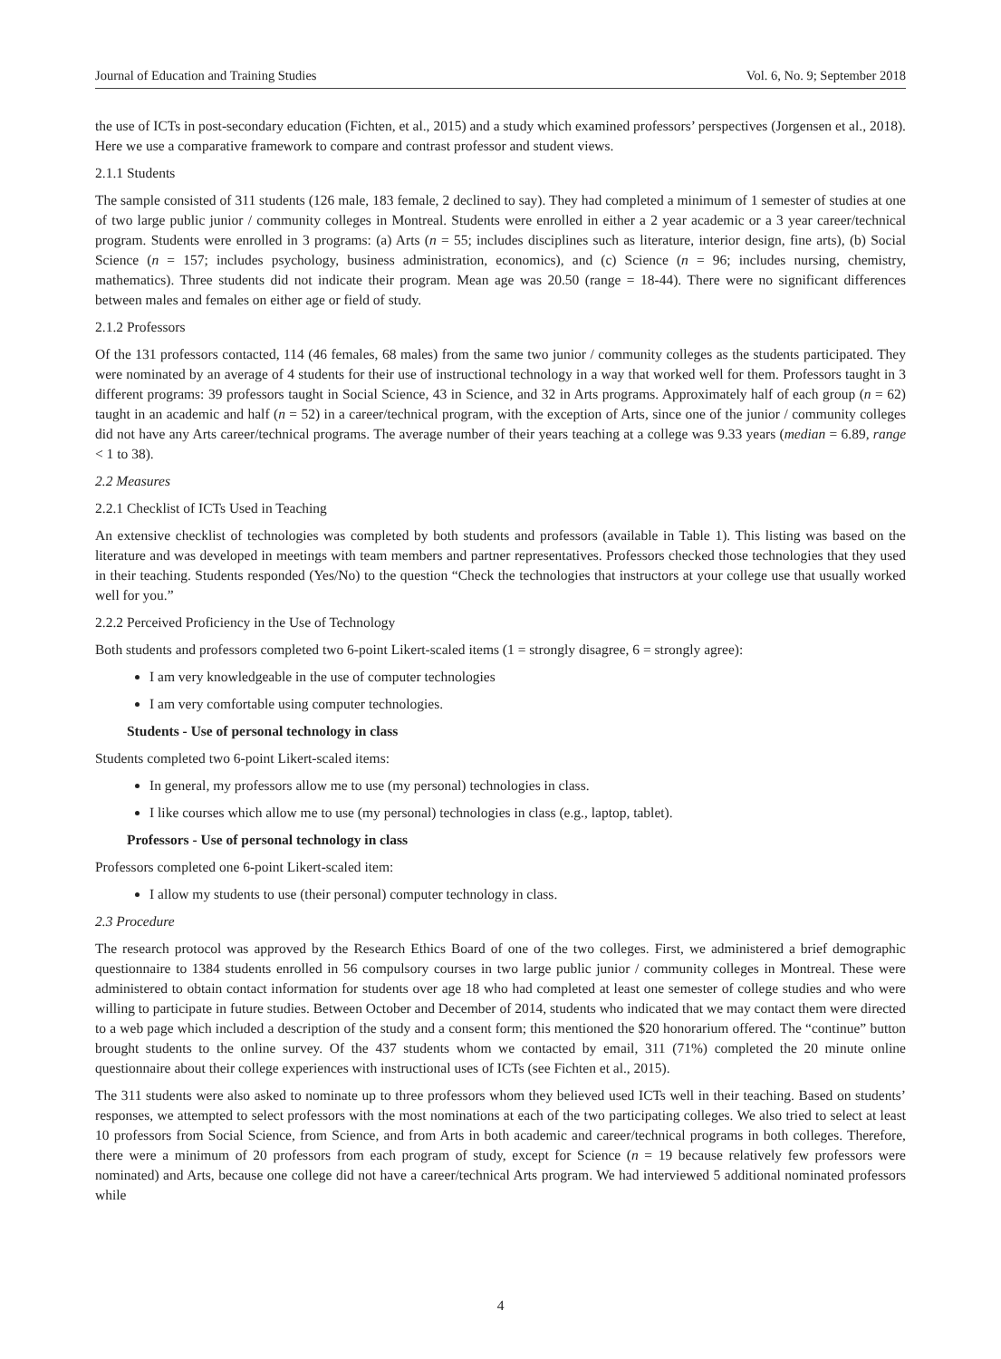Journal of Education and Training Studies Vol. 6, No. 9; September 2018
the use of ICTs in post-secondary education (Fichten, et al., 2015) and a study which examined professors’ perspectives (Jorgensen et al., 2018). Here we use a comparative framework to compare and contrast professor and student views.
2.1.1 Students
The sample consisted of 311 students (126 male, 183 female, 2 declined to say). They had completed a minimum of 1 semester of studies at one of two large public junior / community colleges in Montreal. Students were enrolled in either a 2 year academic or a 3 year career/technical program. Students were enrolled in 3 programs: (a) Arts (n = 55; includes disciplines such as literature, interior design, fine arts), (b) Social Science (n = 157; includes psychology, business administration, economics), and (c) Science (n = 96; includes nursing, chemistry, mathematics). Three students did not indicate their program. Mean age was 20.50 (range = 18-44). There were no significant differences between males and females on either age or field of study.
2.1.2 Professors
Of the 131 professors contacted, 114 (46 females, 68 males) from the same two junior / community colleges as the students participated. They were nominated by an average of 4 students for their use of instructional technology in a way that worked well for them. Professors taught in 3 different programs: 39 professors taught in Social Science, 43 in Science, and 32 in Arts programs. Approximately half of each group (n = 62) taught in an academic and half (n = 52) in a career/technical program, with the exception of Arts, since one of the junior / community colleges did not have any Arts career/technical programs. The average number of their years teaching at a college was 9.33 years (median = 6.89, range < 1 to 38).
2.2 Measures
2.2.1 Checklist of ICTs Used in Teaching
An extensive checklist of technologies was completed by both students and professors (available in Table 1). This listing was based on the literature and was developed in meetings with team members and partner representatives. Professors checked those technologies that they used in their teaching. Students responded (Yes/No) to the question “Check the technologies that instructors at your college use that usually worked well for you.”
2.2.2 Perceived Proficiency in the Use of Technology
Both students and professors completed two 6-point Likert-scaled items (1 = strongly disagree, 6 = strongly agree):
I am very knowledgeable in the use of computer technologies
I am very comfortable using computer technologies.
Students - Use of personal technology in class
Students completed two 6-point Likert-scaled items:
In general, my professors allow me to use (my personal) technologies in class.
I like courses which allow me to use (my personal) technologies in class (e.g., laptop, tablet).
Professors - Use of personal technology in class
Professors completed one 6-point Likert-scaled item:
I allow my students to use (their personal) computer technology in class.
2.3 Procedure
The research protocol was approved by the Research Ethics Board of one of the two colleges. First, we administered a brief demographic questionnaire to 1384 students enrolled in 56 compulsory courses in two large public junior / community colleges in Montreal. These were administered to obtain contact information for students over age 18 who had completed at least one semester of college studies and who were willing to participate in future studies. Between October and December of 2014, students who indicated that we may contact them were directed to a web page which included a description of the study and a consent form; this mentioned the $20 honorarium offered. The “continue” button brought students to the online survey. Of the 437 students whom we contacted by email, 311 (71%) completed the 20 minute online questionnaire about their college experiences with instructional uses of ICTs (see Fichten et al., 2015).
The 311 students were also asked to nominate up to three professors whom they believed used ICTs well in their teaching. Based on students’ responses, we attempted to select professors with the most nominations at each of the two participating colleges. We also tried to select at least 10 professors from Social Science, from Science, and from Arts in both academic and career/technical programs in both colleges. Therefore, there were a minimum of 20 professors from each program of study, except for Science (n = 19 because relatively few professors were nominated) and Arts, because one college did not have a career/technical Arts program. We had interviewed 5 additional nominated professors while
4